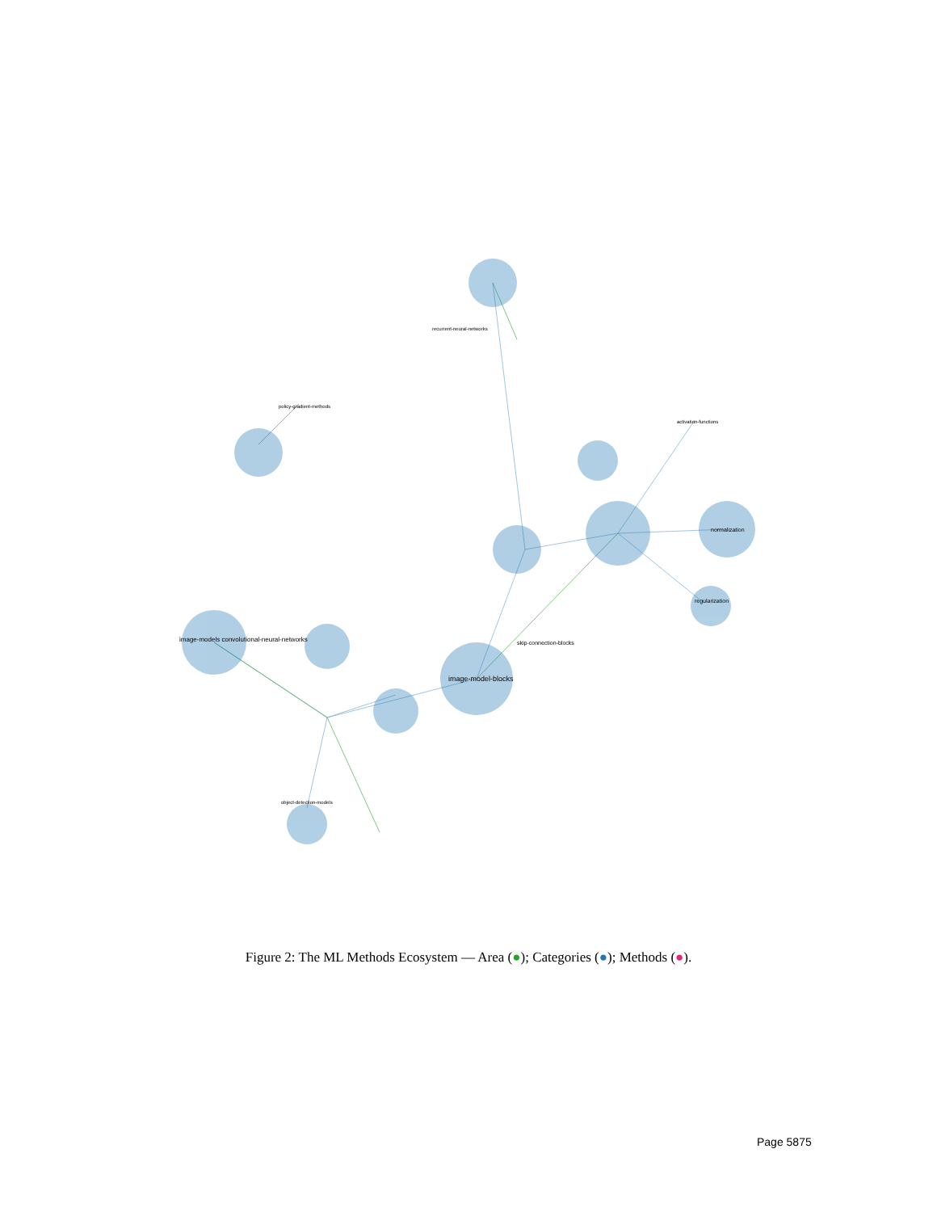image-models convolutional-neural-networks
image-model-blocks
skip-connection-blocks
regularization
normalization
activation-functions
recurrent-neural-networks
policy-gradient-methods
object-detection-models
Figure 2: The ML Methods Ecosystem — Area (●); Categories (●); Methods (●).
Page 5875